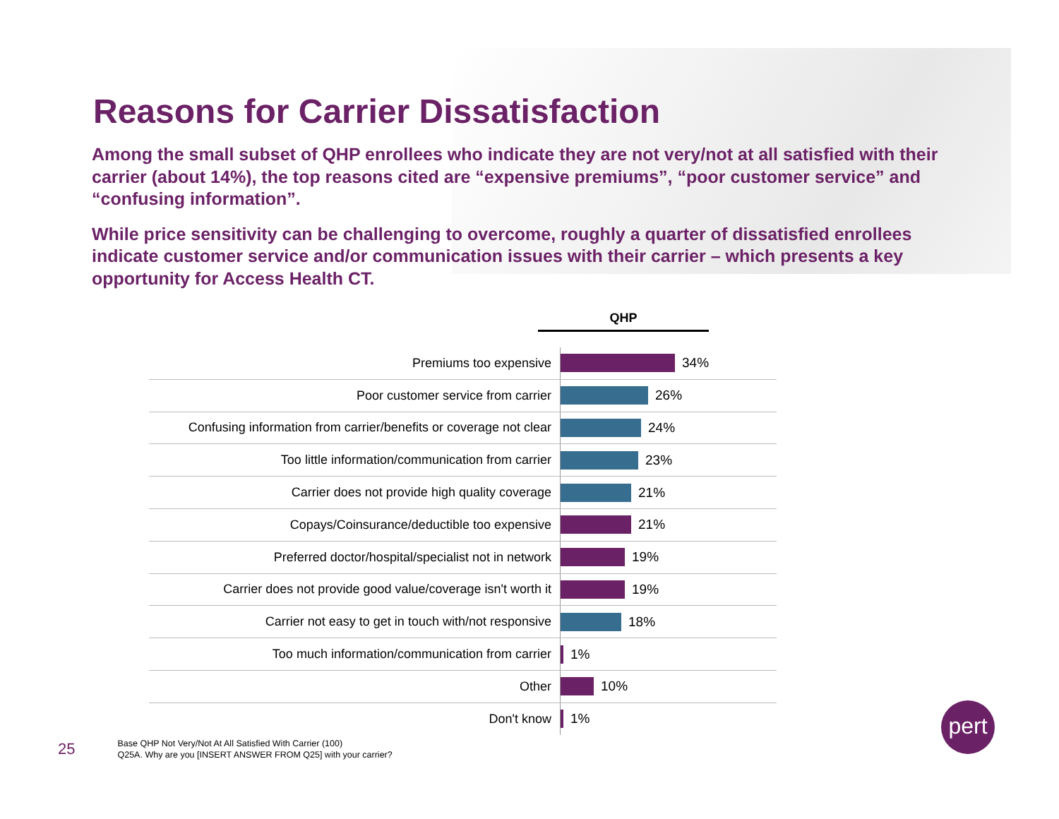Reasons for Carrier Dissatisfaction
Among the small subset of QHP enrollees who indicate they are not very/not at all satisfied with their carrier (about 14%), the top reasons cited are “expensive premiums”, “poor customer service” and “confusing information”.
While price sensitivity can be challenging to overcome, roughly a quarter of dissatisfied enrollees indicate customer service and/or communication issues with their carrier – which presents a key opportunity for Access Health CT.
QHP
Premiums too expensive 34%
Poor customer service from carrier 26%
Confusing information from carrier/benefits or coverage not clear
24%
Too little information/communication from carrier 23%
Carrier does not provide high quality coverage 21%
Copays/Coinsurance/deductible too expensive 21%
Preferred doctor/hospital/specialist not in network 19%
Carrier does not provide good value/coverage isn't worth it
19%
Carrier not easy to get in touch with/not responsive 18%
Too much information/communication from carrier 1%
Other 10%
Don't know 1%
25
Base QHP Not Very/Not At All Satisfied With Carrier (100)
Q25A. Why are you [INSERT ANSWER FROM Q25] with your carrier?
pert